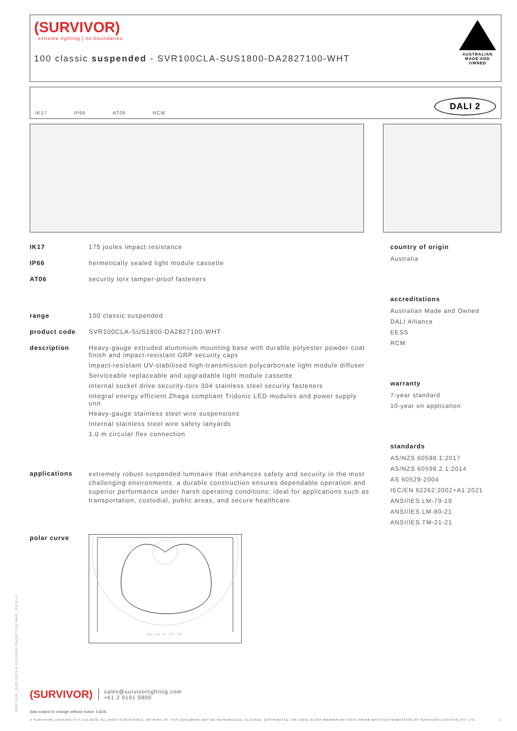PDS-SVR_SVR100CLA-SUS1800-DA2827100-WHT_2308-01
(SURVIVOR)
extreme lighting | no boundaries
100 classic suspended - SVR100CLA-SUS1800-DA2827100-WHT
AUSTRALIAN MADE AND OWNED
IK17 IP66 AT06 RCM DALI 2
IK17 175 joules impact resistance
IP66 hermetically sealed light module cassette
AT06 security torx tamper-proof fasteners
range 100 classic suspended
product code SVR100CLA-SUS1800-DA2827100-WHT
description Heavy-gauge extruded aluminium mounting base with durable polyester powder coat finish and impact-resistant GRP security caps
Impact-resistant UV-stabilised high-transmission polycarbonate light module diffuser
Serviceable replaceable and upgradable light module cassette
Internal socket drive security-torx 304 stainless steel security fasteners
Integral energy efficient Zhaga compliant Tridonic LED modules and power supply unit
Heavy-gauge stainless steel wire suspensions
Internal stainless steel wire safety lanyards
1.0 m circular flex connection
applications
extremely robust suspended luminaire that enhances safety and security in the most challenging environments. a durable construction ensures dependable operation and superior performance under harsh operating conditions; ideal for applications such as transportation, custodial, public areas, and secure healthcare
polar curve
30° 15° 0° 15° 30°
country of origin
Australia
accreditations
Australian Made and Owned
DALI Alliance
EESS
RCM
warranty
7-year standard
10-year on application
standards
AS/NZS 60598.1:2017
AS/NZS 60598.2.1:2014
AS 60529-2004
IEC/EN 62262:2002+A1:2021
ANSI/IES LM-79-19
ANSI/IES LM-80-21
ANSI/IES TM-21-21
(SURVIVOR)
sales@survivorlighting.com
+61 2 9191 9800
data subject to change without notice. E&OE
© SURVIVOR LIGHTING PTY LTD 2023. ALL RIGHTS RESERVED. NO PART OF THIS DOCUMENT MAY BE REPRODUCED, ALTERED, DISTRIBUTED, OR USED IN ANY MANNER WITHOUT PRIOR WRITTEN PERMISSION OF SURVIVOR LIGHTING PTY LTD 1